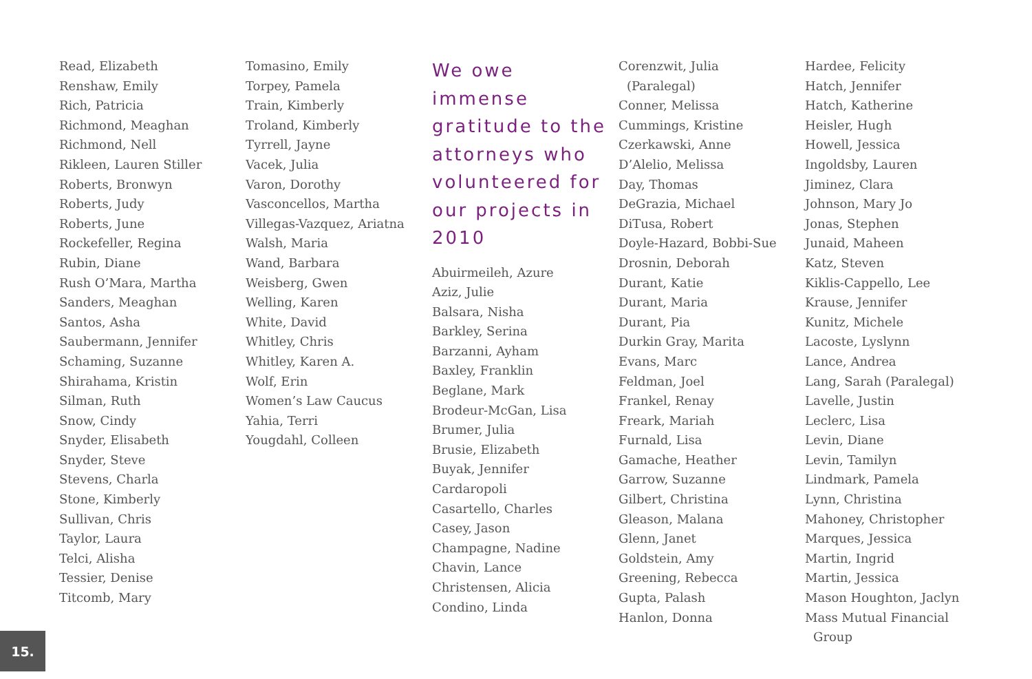Read, Elizabeth
Renshaw, Emily
Rich, Patricia
Richmond, Meaghan
Richmond, Nell
Rikleen, Lauren Stiller
Roberts, Bronwyn
Roberts, Judy
Roberts, June
Rockefeller, Regina
Rubin, Diane
Rush O’Mara, Martha
Sanders, Meaghan
Santos, Asha
Saubermann, Jennifer
Schaming, Suzanne
Shirahama, Kristin
Silman, Ruth
Snow, Cindy
Snyder, Elisabeth
Snyder, Steve
Stevens, Charla
Stone, Kimberly
Sullivan, Chris
Taylor, Laura
Telci, Alisha
Tessier, Denise
Titcomb, Mary
Tomasino, Emily
Torpey, Pamela
Train, Kimberly
Troland, Kimberly
Tyrrell, Jayne
Vacek, Julia
Varon, Dorothy
Vasconcellos, Martha
Villegas-Vazquez, Ariatna
Walsh, Maria
Wand, Barbara
Weisberg, Gwen
Welling, Karen
White, David
Whitley, Chris
Whitley, Karen A.
Wolf, Erin
Women’s Law Caucus
Yahia, Terri
Yougdahl, Colleen
We owe immense gratitude to the attorneys who volunteered for our projects in 2010
Abuirmeileh, Azure
Aziz, Julie
Balsara, Nisha
Barkley, Serina
Barzanni, Ayham
Baxley, Franklin
Beglane, Mark
Brodeur-McGan, Lisa
Brumer, Julia
Brusie, Elizabeth
Buyak, Jennifer
Cardaropoli
Casartello, Charles
Casey, Jason
Champagne, Nadine
Chavin, Lance
Christensen, Alicia
Condino, Linda
Corenzwit, Julia
(Paralegal)
Conner, Melissa
Cummings, Kristine
Czerkawski, Anne
D’Alelio, Melissa
Day, Thomas
DeGrazia, Michael
DiTusa, Robert
Doyle-Hazard, Bobbi-Sue
Drosnin, Deborah
Durant, Katie
Durant, Maria
Durant, Pia
Durkin Gray, Marita
Evans, Marc
Feldman, Joel
Frankel, Renay
Freark, Mariah
Furnald, Lisa
Gamache, Heather
Garrow, Suzanne
Gilbert, Christina
Gleason, Malana
Glenn, Janet
Goldstein, Amy
Greening, Rebecca
Gupta, Palash
Hanlon, Donna
Hardee, Felicity
Hatch, Jennifer
Hatch, Katherine
Heisler, Hugh
Howell, Jessica
Ingoldsby, Lauren
Jiminez, Clara
Johnson, Mary Jo
Jonas, Stephen
Junaid, Maheen
Katz, Steven
Kiklis-Cappello, Lee
Krause, Jennifer
Kunitz, Michele
Lacoste, Lyslynn
Lance, Andrea
Lang, Sarah (Paralegal)
Lavelle, Justin
Leclerc, Lisa
Levin, Diane
Levin, Tamilyn
Lindmark, Pamela
Lynn, Christina
Mahoney, Christopher
Marques, Jessica
Martin, Ingrid
Martin, Jessica
Mason Houghton, Jaclyn
Mass Mutual Financial
Group
15.